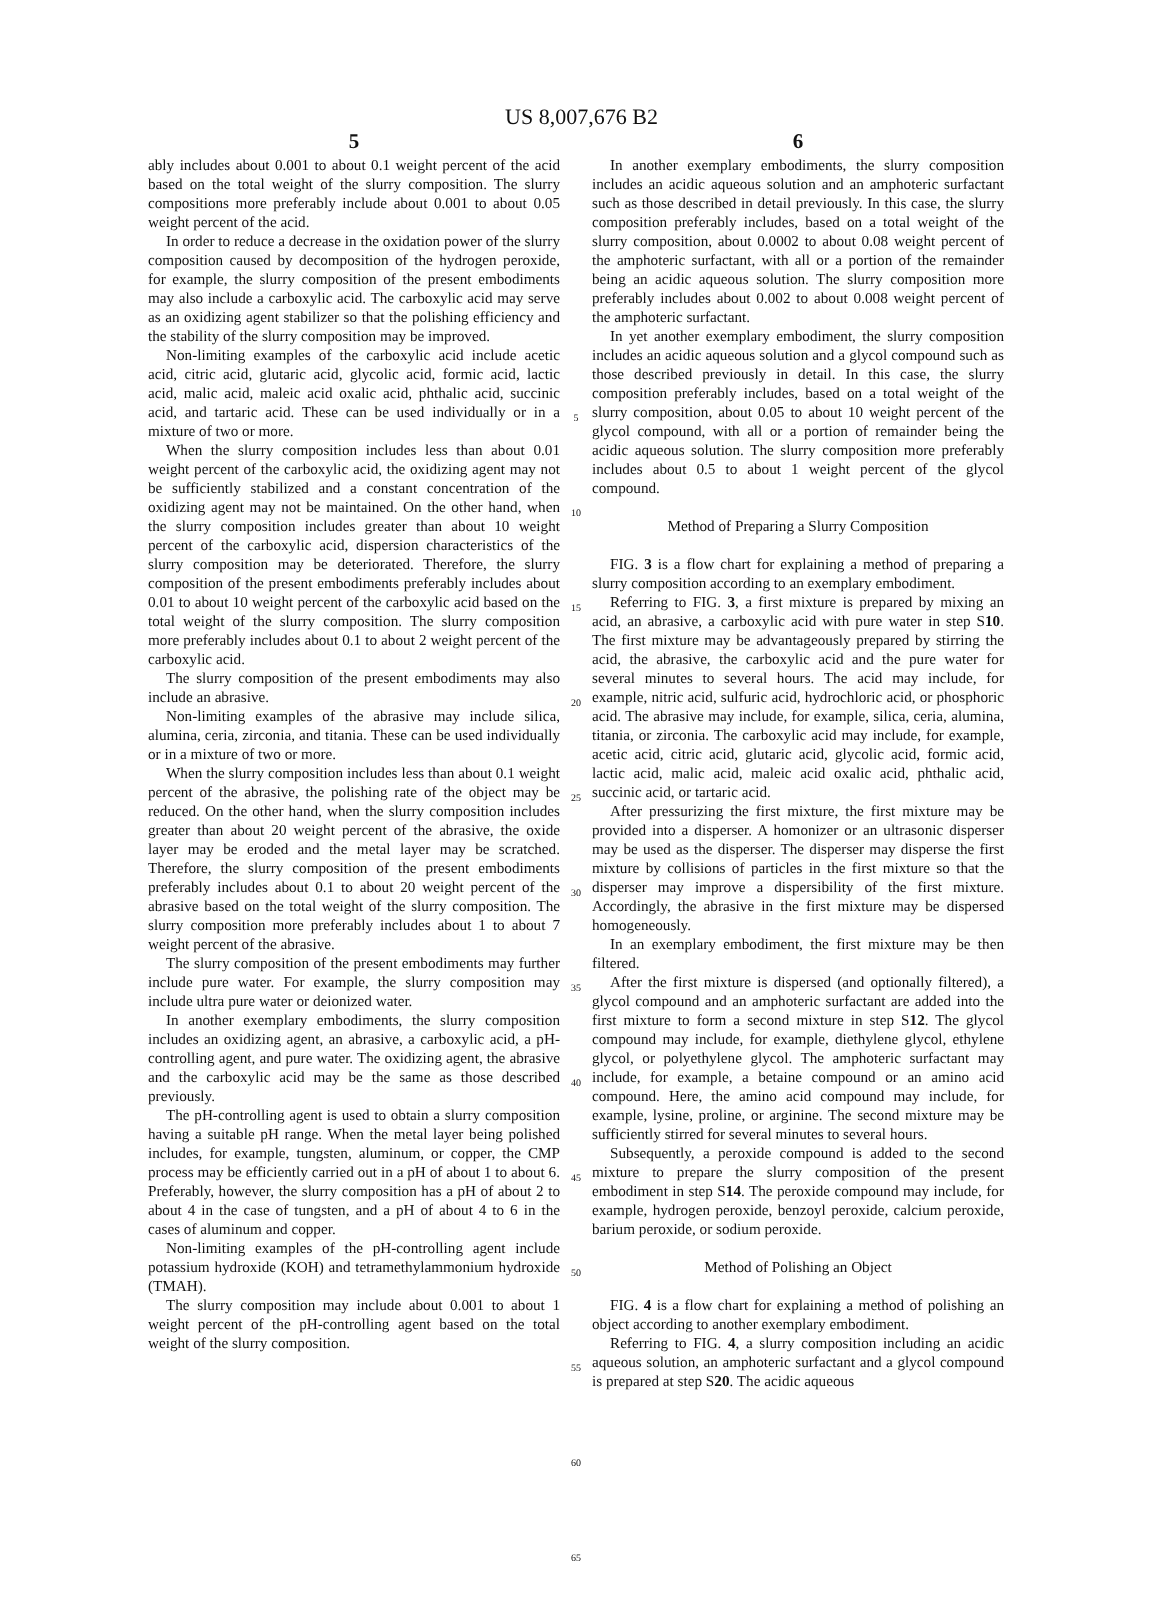US 8,007,676 B2
5
ably includes about 0.001 to about 0.1 weight percent of the acid based on the total weight of the slurry composition. The slurry compositions more preferably include about 0.001 to about 0.05 weight percent of the acid.
In order to reduce a decrease in the oxidation power of the slurry composition caused by decomposition of the hydrogen peroxide, for example, the slurry composition of the present embodiments may also include a carboxylic acid. The carboxylic acid may serve as an oxidizing agent stabilizer so that the polishing efficiency and the stability of the slurry composition may be improved.
Non-limiting examples of the carboxylic acid include acetic acid, citric acid, glutaric acid, glycolic acid, formic acid, lactic acid, malic acid, maleic acid oxalic acid, phthalic acid, succinic acid, and tartaric acid. These can be used individually or in a mixture of two or more.
When the slurry composition includes less than about 0.01 weight percent of the carboxylic acid, the oxidizing agent may not be sufficiently stabilized and a constant concentration of the oxidizing agent may not be maintained. On the other hand, when the slurry composition includes greater than about 10 weight percent of the carboxylic acid, dispersion characteristics of the slurry composition may be deteriorated. Therefore, the slurry composition of the present embodiments preferably includes about 0.01 to about 10 weight percent of the carboxylic acid based on the total weight of the slurry composition. The slurry composition more preferably includes about 0.1 to about 2 weight percent of the carboxylic acid.
The slurry composition of the present embodiments may also include an abrasive.
Non-limiting examples of the abrasive may include silica, alumina, ceria, zirconia, and titania. These can be used individually or in a mixture of two or more.
When the slurry composition includes less than about 0.1 weight percent of the abrasive, the polishing rate of the object may be reduced. On the other hand, when the slurry composition includes greater than about 20 weight percent of the abrasive, the oxide layer may be eroded and the metal layer may be scratched. Therefore, the slurry composition of the present embodiments preferably includes about 0.1 to about 20 weight percent of the abrasive based on the total weight of the slurry composition. The slurry composition more preferably includes about 1 to about 7 weight percent of the abrasive.
The slurry composition of the present embodiments may further include pure water. For example, the slurry composition may include ultra pure water or deionized water.
In another exemplary embodiments, the slurry composition includes an oxidizing agent, an abrasive, a carboxylic acid, a pH-controlling agent, and pure water. The oxidizing agent, the abrasive and the carboxylic acid may be the same as those described previously.
The pH-controlling agent is used to obtain a slurry composition having a suitable pH range. When the metal layer being polished includes, for example, tungsten, aluminum, or copper, the CMP process may be efficiently carried out in a pH of about 1 to about 6. Preferably, however, the slurry composition has a pH of about 2 to about 4 in the case of tungsten, and a pH of about 4 to 6 in the cases of aluminum and copper.
Non-limiting examples of the pH-controlling agent include potassium hydroxide (KOH) and tetramethylammonium hydroxide (TMAH).
The slurry composition may include about 0.001 to about 1 weight percent of the pH-controlling agent based on the total weight of the slurry composition.
5
10
15
20
25
30
35
40
45
50
55
60
65
6
In another exemplary embodiments, the slurry composition includes an acidic aqueous solution and an amphoteric surfactant such as those described in detail previously. In this case, the slurry composition preferably includes, based on a total weight of the slurry composition, about 0.0002 to about 0.08 weight percent of the amphoteric surfactant, with all or a portion of the remainder being an acidic aqueous solution. The slurry composition more preferably includes about 0.002 to about 0.008 weight percent of the amphoteric surfactant.
In yet another exemplary embodiment, the slurry composition includes an acidic aqueous solution and a glycol compound such as those described previously in detail. In this case, the slurry composition preferably includes, based on a total weight of the slurry composition, about 0.05 to about 10 weight percent of the glycol compound, with all or a portion of remainder being the acidic aqueous solution. The slurry composition more preferably includes about 0.5 to about 1 weight percent of the glycol compound.
Method of Preparing a Slurry Composition
FIG. 3 is a flow chart for explaining a method of preparing a slurry composition according to an exemplary embodiment.
Referring to FIG. 3, a first mixture is prepared by mixing an acid, an abrasive, a carboxylic acid with pure water in step S10. The first mixture may be advantageously prepared by stirring the acid, the abrasive, the carboxylic acid and the pure water for several minutes to several hours. The acid may include, for example, nitric acid, sulfuric acid, hydrochloric acid, or phosphoric acid. The abrasive may include, for example, silica, ceria, alumina, titania, or zirconia. The carboxylic acid may include, for example, acetic acid, citric acid, glutaric acid, glycolic acid, formic acid, lactic acid, malic acid, maleic acid oxalic acid, phthalic acid, succinic acid, or tartaric acid.
After pressurizing the first mixture, the first mixture may be provided into a disperser. A homonizer or an ultrasonic disperser may be used as the disperser. The disperser may disperse the first mixture by collisions of particles in the first mixture so that the disperser may improve a dispersibility of the first mixture. Accordingly, the abrasive in the first mixture may be dispersed homogeneously.
In an exemplary embodiment, the first mixture may be then filtered.
After the first mixture is dispersed (and optionally filtered), a glycol compound and an amphoteric surfactant are added into the first mixture to form a second mixture in step S12. The glycol compound may include, for example, diethylene glycol, ethylene glycol, or polyethylene glycol. The amphoteric surfactant may include, for example, a betaine compound or an amino acid compound. Here, the amino acid compound may include, for example, lysine, proline, or arginine. The second mixture may be sufficiently stirred for several minutes to several hours.
Subsequently, a peroxide compound is added to the second mixture to prepare the slurry composition of the present embodiment in step S14. The peroxide compound may include, for example, hydrogen peroxide, benzoyl peroxide, calcium peroxide, barium peroxide, or sodium peroxide.
Method of Polishing an Object
FIG. 4 is a flow chart for explaining a method of polishing an object according to another exemplary embodiment.
Referring to FIG. 4, a slurry composition including an acidic aqueous solution, an amphoteric surfactant and a glycol compound is prepared at step S20. The acidic aqueous